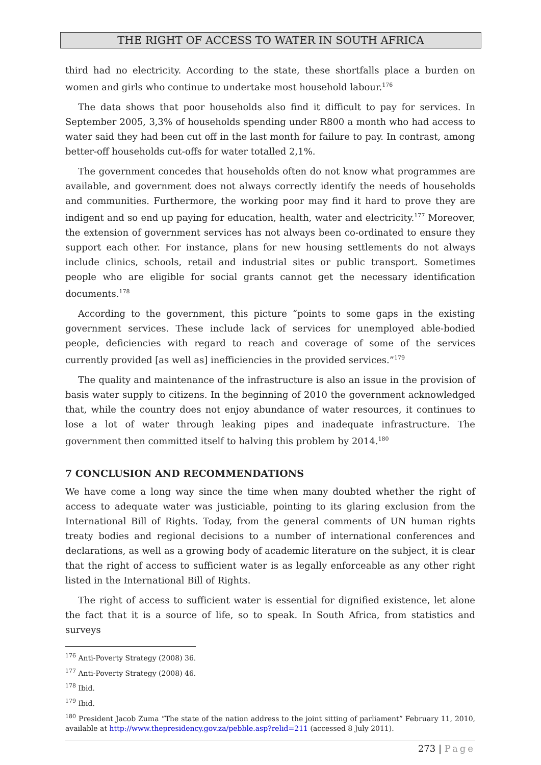THE RIGHT OF ACCESS TO WATER IN SOUTH AFRICA
third had no electricity. According to the state, these shortfalls place a burden on women and girls who continue to undertake most household labour.<sup>176</sup>
The data shows that poor households also find it difficult to pay for services. In September 2005, 3,3% of households spending under R800 a month who had access to water said they had been cut off in the last month for failure to pay. In contrast, among better-off households cut-offs for water totalled 2,1%.
The government concedes that households often do not know what programmes are available, and government does not always correctly identify the needs of households and communities. Furthermore, the working poor may find it hard to prove they are indigent and so end up paying for education, health, water and electricity.<sup>177</sup> Moreover, the extension of government services has not always been co-ordinated to ensure they support each other. For instance, plans for new housing settlements do not always include clinics, schools, retail and industrial sites or public transport. Sometimes people who are eligible for social grants cannot get the necessary identification documents.<sup>178</sup>
According to the government, this picture “points to some gaps in the existing government services. These include lack of services for unemployed able-bodied people, deficiencies with regard to reach and coverage of some of the services currently provided [as well as] inefficiencies in the provided services.”<sup>179</sup>
The quality and maintenance of the infrastructure is also an issue in the provision of basis water supply to citizens. In the beginning of 2010 the government acknowledged that, while the country does not enjoy abundance of water resources, it continues to lose a lot of water through leaking pipes and inadequate infrastructure. The government then committed itself to halving this problem by 2014.<sup>180</sup>
7 CONCLUSION AND RECOMMENDATIONS
We have come a long way since the time when many doubted whether the right of access to adequate water was justiciable, pointing to its glaring exclusion from the International Bill of Rights. Today, from the general comments of UN human rights treaty bodies and regional decisions to a number of international conferences and declarations, as well as a growing body of academic literature on the subject, it is clear that the right of access to sufficient water is as legally enforceable as any other right listed in the International Bill of Rights.
The right of access to sufficient water is essential for dignified existence, let alone the fact that it is a source of life, so to speak. In South Africa, from statistics and surveys
<sup>176</sup> Anti-Poverty Strategy (2008) 36.
<sup>177</sup> Anti-Poverty Strategy (2008) 46.
<sup>178</sup> Ibid.
<sup>179</sup> Ibid.
<sup>180</sup> President Jacob Zuma “The state of the nation address to the joint sitting of parliament” February 11, 2010, available at http://www.thepresidency.gov.za/pebble.asp?relid=211 (accessed 8 July 2011).
273 | Page